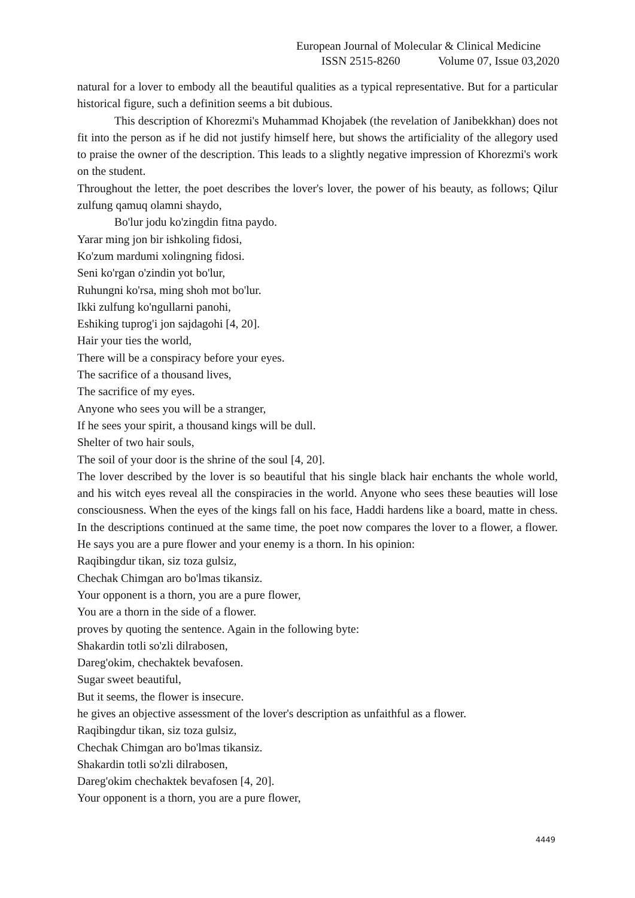European Journal of Molecular & Clinical Medicine
ISSN 2515-8260 Volume 07, Issue 03,2020
natural for a lover to embody all the beautiful qualities as a typical representative. But for a particular historical figure, such a definition seems a bit dubious.
This description of Khorezmi's Muhammad Khojabek (the revelation of Janibekkhan) does not fit into the person as if he did not justify himself here, but shows the artificiality of the allegory used to praise the owner of the description. This leads to a slightly negative impression of Khorezmi's work on the student.
Throughout the letter, the poet describes the lover's lover, the power of his beauty, as follows; Qilur zulfung qamuq olamni shaydo,
Bo'lur jodu ko'zingdin fitna paydo.
Yarar ming jon bir ishkoling fidosi,
Ko'zum mardumi xolingning fidosi.
Seni ko'rgan o'zindin yot bo'lur,
Ruhungni ko'rsa, ming shoh mot bo'lur.
Ikki zulfung ko'ngullarni panohi,
Eshiking tuprog'i jon sajdagohi [4, 20].
Hair your ties the world,
There will be a conspiracy before your eyes.
The sacrifice of a thousand lives,
The sacrifice of my eyes.
Anyone who sees you will be a stranger,
If he sees your spirit, a thousand kings will be dull.
Shelter of two hair souls,
The soil of your door is the shrine of the soul [4, 20].
The lover described by the lover is so beautiful that his single black hair enchants the whole world, and his witch eyes reveal all the conspiracies in the world. Anyone who sees these beauties will lose consciousness. When the eyes of the kings fall on his face, Haddi hardens like a board, matte in chess. In the descriptions continued at the same time, the poet now compares the lover to a flower, a flower. He says you are a pure flower and your enemy is a thorn. In his opinion:
Raqibingdur tikan, siz toza gulsiz,
Chechak Chimgan aro bo'lmas tikansiz.
Your opponent is a thorn, you are a pure flower,
You are a thorn in the side of a flower.
proves by quoting the sentence. Again in the following byte:
Shakardin totli so'zli dilrabosen,
Dareg'okim, chechaktek bevafosen.
Sugar sweet beautiful,
But it seems, the flower is insecure.
he gives an objective assessment of the lover's description as unfaithful as a flower.
Raqibingdur tikan, siz toza gulsiz,
Chechak Chimgan aro bo'lmas tikansiz.
Shakardin totli so'zli dilrabosen,
Dareg'okim chechaktek bevafosen [4, 20].
Your opponent is a thorn, you are a pure flower,
4449